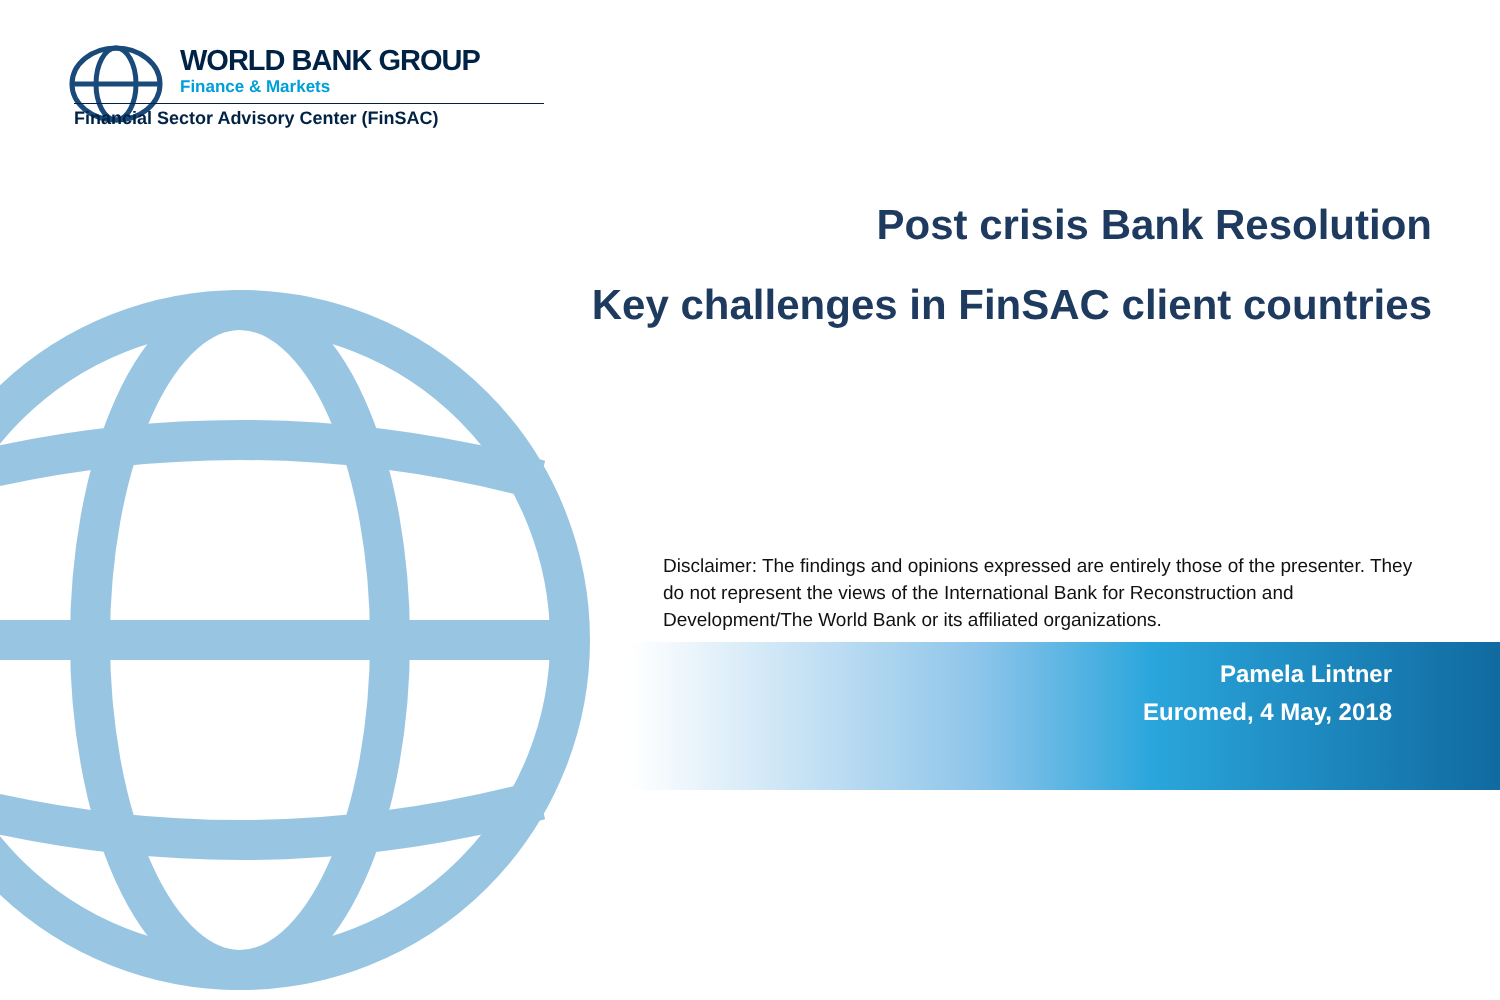WORLD BANK GROUP
Finance & Markets
Financial Sector Advisory Center (FinSAC)
Post crisis Bank Resolution
Key challenges in FinSAC client countries
Disclaimer: The findings and opinions expressed are entirely those of the presenter. They do not represent the views of the International Bank for Reconstruction and Development/The World Bank or its affiliated organizations.
Pamela Lintner
Euromed, 4 May, 2018